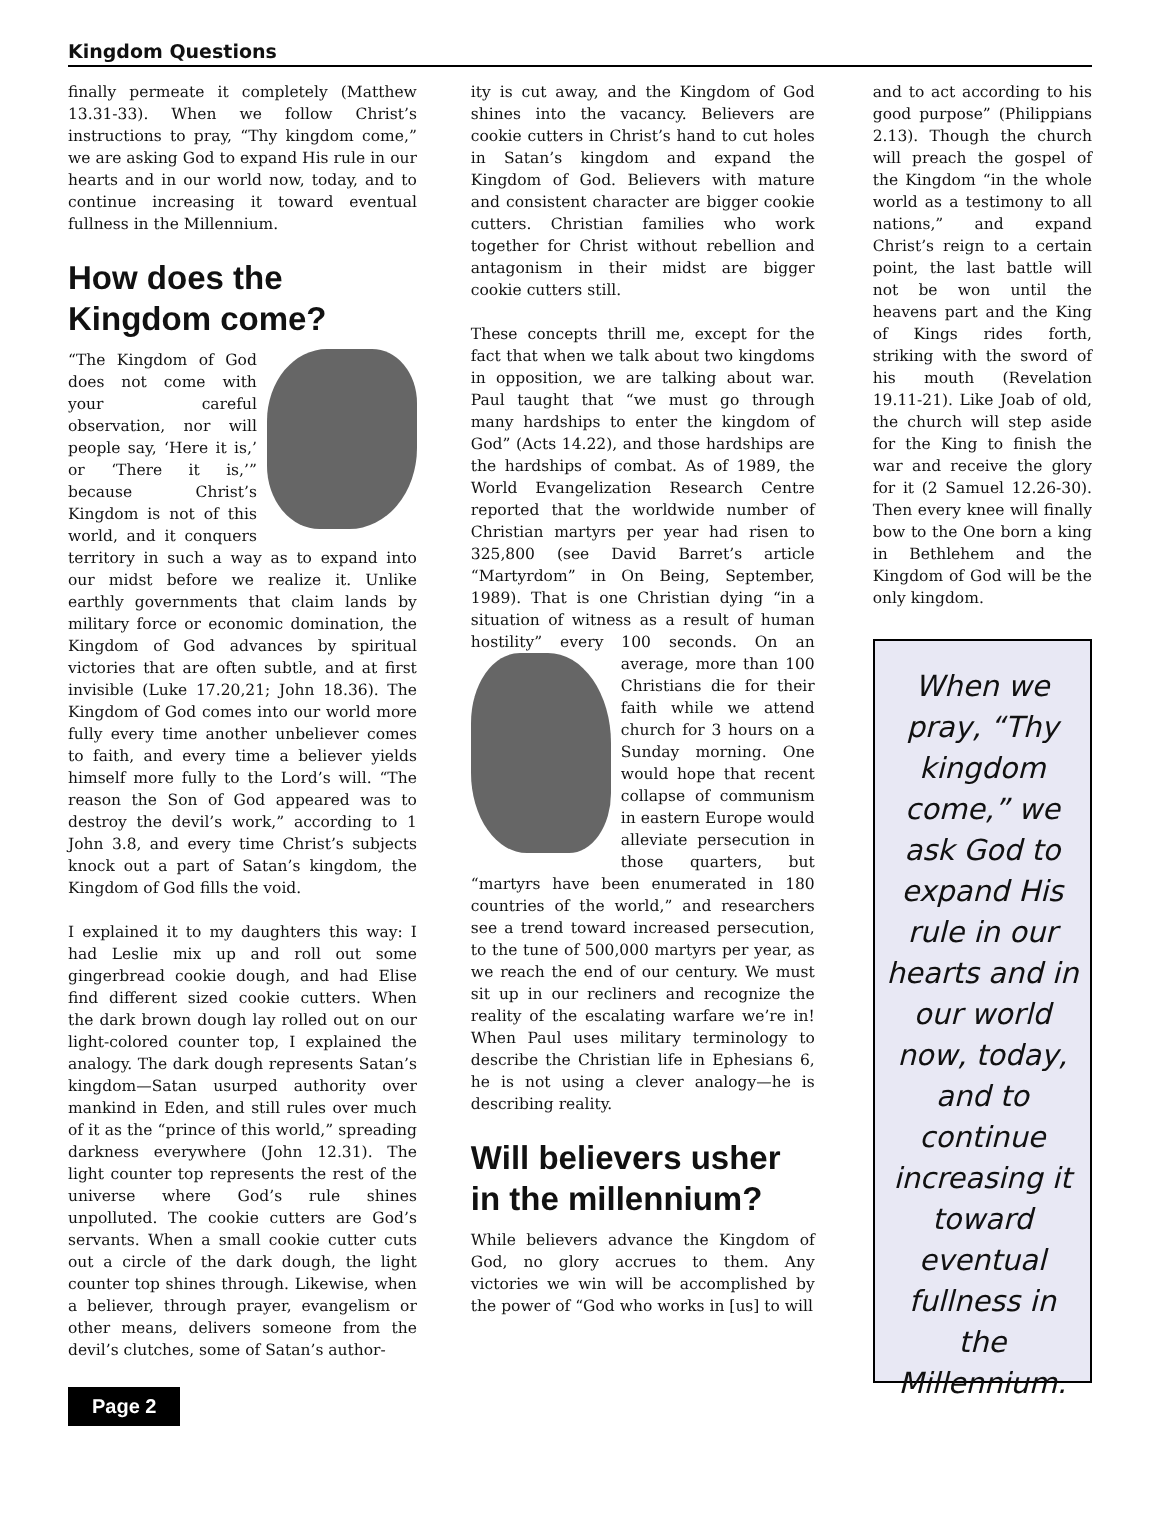Kingdom Questions
finally permeate it completely (Matthew 13.31-33). When we follow Christ’s instructions to pray, “Thy kingdom come,” we are asking God to expand His rule in our hearts and in our world now, today, and to continue increasing it toward eventual fullness in the Millennium.
How does the Kingdom come?
“The Kingdom of God does not come with your careful observation, nor will people say, ‘Here it is,’ or ‘There it is,’” because Christ’s Kingdom is not of this world, and it conquers territory in such a way as to expand into our midst before we realize it. Unlike earthly governments that claim lands by military force or economic domination, the Kingdom of God advances by spiritual victories that are often subtle, and at first invisible (Luke 17.20,21; John 18.36). The Kingdom of God comes into our world more fully every time another unbeliever comes to faith, and every time a believer yields himself more fully to the Lord’s will. “The reason the Son of God appeared was to destroy the devil’s work,” according to 1 John 3.8, and every time Christ’s subjects knock out a part of Satan’s kingdom, the Kingdom of God fills the void.
I explained it to my daughters this way: I had Leslie mix up and roll out some gingerbread cookie dough, and had Elise find different sized cookie cutters. When the dark brown dough lay rolled out on our light-colored counter top, I explained the analogy. The dark dough represents Satan’s kingdom—Satan usurped authority over mankind in Eden, and still rules over much of it as the “prince of this world,” spreading darkness everywhere (John 12.31). The light counter top represents the rest of the universe where God’s rule shines unpolluted. The cookie cutters are God’s servants. When a small cookie cutter cuts out a circle of the dark dough, the light counter top shines through. Likewise, when a believer, through prayer, evangelism or other means, delivers someone from the devil’s clutches, some of Satan’s author-
Page 2
ity is cut away, and the Kingdom of God shines into the vacancy. Believers are cookie cutters in Christ’s hand to cut holes in Satan’s kingdom and expand the Kingdom of God. Believers with mature and consistent character are bigger cookie cutters. Christian families who work together for Christ without rebellion and antagonism in their midst are bigger cookie cutters still.
These concepts thrill me, except for the fact that when we talk about two kingdoms in opposition, we are talking about war. Paul taught that “we must go through many hardships to enter the kingdom of God” (Acts 14.22), and those hardships are the hardships of combat. As of 1989, the World Evangelization Research Centre reported that the worldwide number of Christian martyrs per year had risen to 325,800 (see David Barret’s article “Martyrdom” in On Being, September, 1989). That is one Christian dying “in a situation of witness as a result of human hostility” every 100 seconds. On an average, more than 100 Christians die for their faith while we attend church for 3 hours on a Sunday morning. One would hope that recent collapse of communism in eastern Europe would alleviate persecution in those quarters, but “martyrs have been enumerated in 180 countries of the world,” and researchers see a trend toward increased persecution, to the tune of 500,000 martyrs per year, as we reach the end of our century. We must sit up in our recliners and recognize the reality of the escalating warfare we’re in! When Paul uses military terminology to describe the Christian life in Ephesians 6, he is not using a clever analogy—he is describing reality.
Will believers usher in the millennium?
While believers advance the Kingdom of God, no glory accrues to them. Any victories we win will be accomplished by the power of “God who works in [us] to will
and to act according to his good purpose” (Philippians 2.13). Though the church will preach the gospel of the Kingdom “in the whole world as a testimony to all nations,” and expand Christ’s reign to a certain point, the last battle will not be won until the heavens part and the King of Kings rides forth, striking with the sword of his mouth (Revelation 19.11-21). Like Joab of old, the church will step aside for the King to finish the war and receive the glory for it (2 Samuel 12.26-30). Then every knee will finally bow to the One born a king in Bethlehem and the Kingdom of God will be the only kingdom.
When we pray, “Thy kingdom come,” we ask God to expand His rule in our hearts and in our world now, today, and to continue increasing it toward eventual fullness in the Millennium.